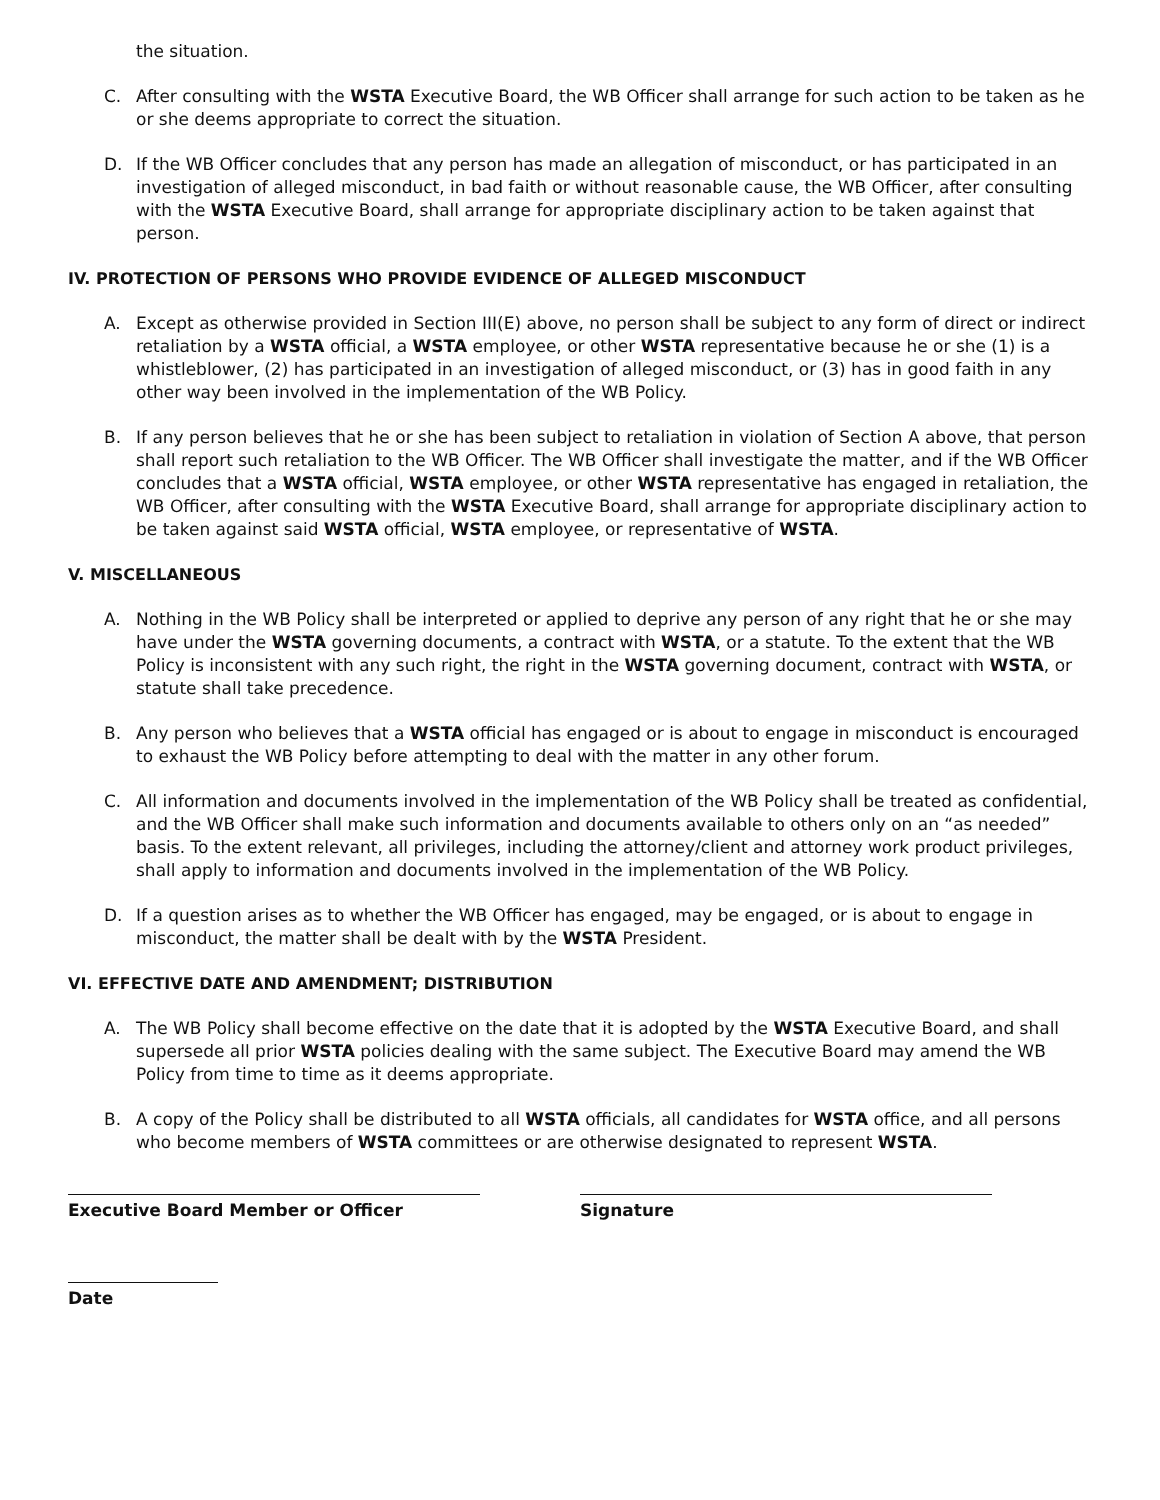the situation.
C. After consulting with the WSTA Executive Board, the WB Officer shall arrange for such action to be taken as he or she deems appropriate to correct the situation.
D. If the WB Officer concludes that any person has made an allegation of misconduct, or has participated in an investigation of alleged misconduct, in bad faith or without reasonable cause, the WB Officer, after consulting with the WSTA Executive Board, shall arrange for appropriate disciplinary action to be taken against that person.
IV. PROTECTION OF PERSONS WHO PROVIDE EVIDENCE OF ALLEGED MISCONDUCT
A. Except as otherwise provided in Section III(E) above, no person shall be subject to any form of direct or indirect retaliation by a WSTA official, a WSTA employee, or other WSTA representative because he or she (1) is a whistleblower, (2) has participated in an investigation of alleged misconduct, or (3) has in good faith in any other way been involved in the implementation of the WB Policy.
B. If any person believes that he or she has been subject to retaliation in violation of Section A above, that person shall report such retaliation to the WB Officer. The WB Officer shall investigate the matter, and if the WB Officer concludes that a WSTA official, WSTA employee, or other WSTA representative has engaged in retaliation, the WB Officer, after consulting with the WSTA Executive Board, shall arrange for appropriate disciplinary action to be taken against said WSTA official, WSTA employee, or representative of WSTA.
V. MISCELLANEOUS
A. Nothing in the WB Policy shall be interpreted or applied to deprive any person of any right that he or she may have under the WSTA governing documents, a contract with WSTA, or a statute. To the extent that the WB Policy is inconsistent with any such right, the right in the WSTA governing document, contract with WSTA, or statute shall take precedence.
B. Any person who believes that a WSTA official has engaged or is about to engage in misconduct is encouraged to exhaust the WB Policy before attempting to deal with the matter in any other forum.
C. All information and documents involved in the implementation of the WB Policy shall be treated as confidential, and the WB Officer shall make such information and documents available to others only on an “as needed” basis. To the extent relevant, all privileges, including the attorney/client and attorney work product privileges, shall apply to information and documents involved in the implementation of the WB Policy.
D. If a question arises as to whether the WB Officer has engaged, may be engaged, or is about to engage in misconduct, the matter shall be dealt with by the WSTA President.
VI. EFFECTIVE DATE AND AMENDMENT; DISTRIBUTION
A. The WB Policy shall become effective on the date that it is adopted by the WSTA Executive Board, and shall supersede all prior WSTA policies dealing with the same subject. The Executive Board may amend the WB Policy from time to time as it deems appropriate.
B. A copy of the Policy shall be distributed to all WSTA officials, all candidates for WSTA office, and all persons who become members of WSTA committees or are otherwise designated to represent WSTA.
Executive Board Member or Officer Signature
Date